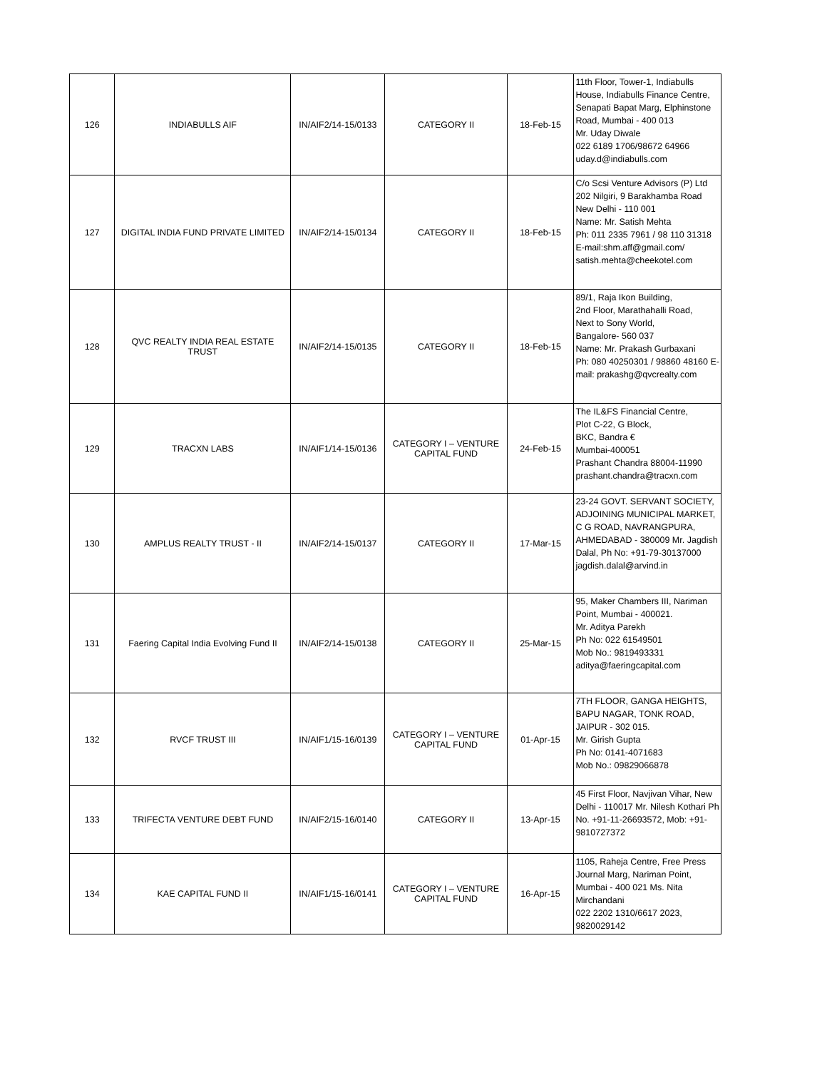| 126 | INDIABULLS AIF | IN/AIF2/14-15/0133 | CATEGORY II | 18-Feb-15 | 11th Floor, Tower-1, Indiabulls House, Indiabulls Finance Centre, Senapati Bapat Marg, Elphinstone Road, Mumbai - 400 013 Mr. Uday Diwale 022 6189 1706/98672 64966 uday.d@indiabulls.com |
| 127 | DIGITAL INDIA FUND PRIVATE LIMITED | IN/AIF2/14-15/0134 | CATEGORY II | 18-Feb-15 | C/o Scsi Venture Advisors (P) Ltd 202 Nilgiri, 9 Barakhamba Road New Delhi - 110 001 Name: Mr. Satish Mehta Ph: 011 2335 7961 / 98 110 31318 E-mail:shm.aff@gmail.com/ satish.mehta@cheekotel.com |
| 128 | QVC REALTY INDIA REAL ESTATE TRUST | IN/AIF2/14-15/0135 | CATEGORY II | 18-Feb-15 | 89/1, Raja Ikon Building, 2nd Floor, Marathahalli Road, Next to Sony World, Bangalore- 560 037 Name: Mr. Prakash Gurbaxani Ph: 080 40250301 / 98860 48160 E-mail: prakashg@qvcrealty.com |
| 129 | TRACXN LABS | IN/AIF1/14-15/0136 | CATEGORY I – VENTURE CAPITAL FUND | 24-Feb-15 | The IL&FS Financial Centre, Plot C-22, G Block, BKC, Bandra € Mumbai-400051 Prashant Chandra 88004-11990 prashant.chandra@tracxn.com |
| 130 | AMPLUS REALTY TRUST - II | IN/AIF2/14-15/0137 | CATEGORY II | 17-Mar-15 | 23-24 GOVT. SERVANT SOCIETY, ADJOINING MUNICIPAL MARKET, C G ROAD, NAVRANGPURA, AHMEDABAD - 380009 Mr. Jagdish Dalal, Ph No: +91-79-30137000 jagdish.dalal@arvind.in |
| 131 | Faering Capital India Evolving Fund II | IN/AIF2/14-15/0138 | CATEGORY II | 25-Mar-15 | 95, Maker Chambers III, Nariman Point, Mumbai - 400021. Mr. Aditya Parekh Ph No: 022 61549501 Mob No.: 9819493331 aditya@faeringcapital.com |
| 132 | RVCF TRUST III | IN/AIF1/15-16/0139 | CATEGORY I – VENTURE CAPITAL FUND | 01-Apr-15 | 7TH FLOOR, GANGA HEIGHTS, BAPU NAGAR, TONK ROAD, JAIPUR - 302 015. Mr. Girish Gupta Ph No: 0141-4071683 Mob No.: 09829066878 |
| 133 | TRIFECTA VENTURE DEBT FUND | IN/AIF2/15-16/0140 | CATEGORY II | 13-Apr-15 | 45 First Floor, Navjivan Vihar, New Delhi - 110017 Mr. Nilesh Kothari Ph No. +91-11-26693572, Mob: +91-9810727372 |
| 134 | KAE CAPITAL FUND II | IN/AIF1/15-16/0141 | CATEGORY I – VENTURE CAPITAL FUND | 16-Apr-15 | 1105, Raheja Centre, Free Press Journal Marg, Nariman Point, Mumbai - 400 021 Ms. Nita Mirchandani 022 2202 1310/6617 2023, 9820029142 |